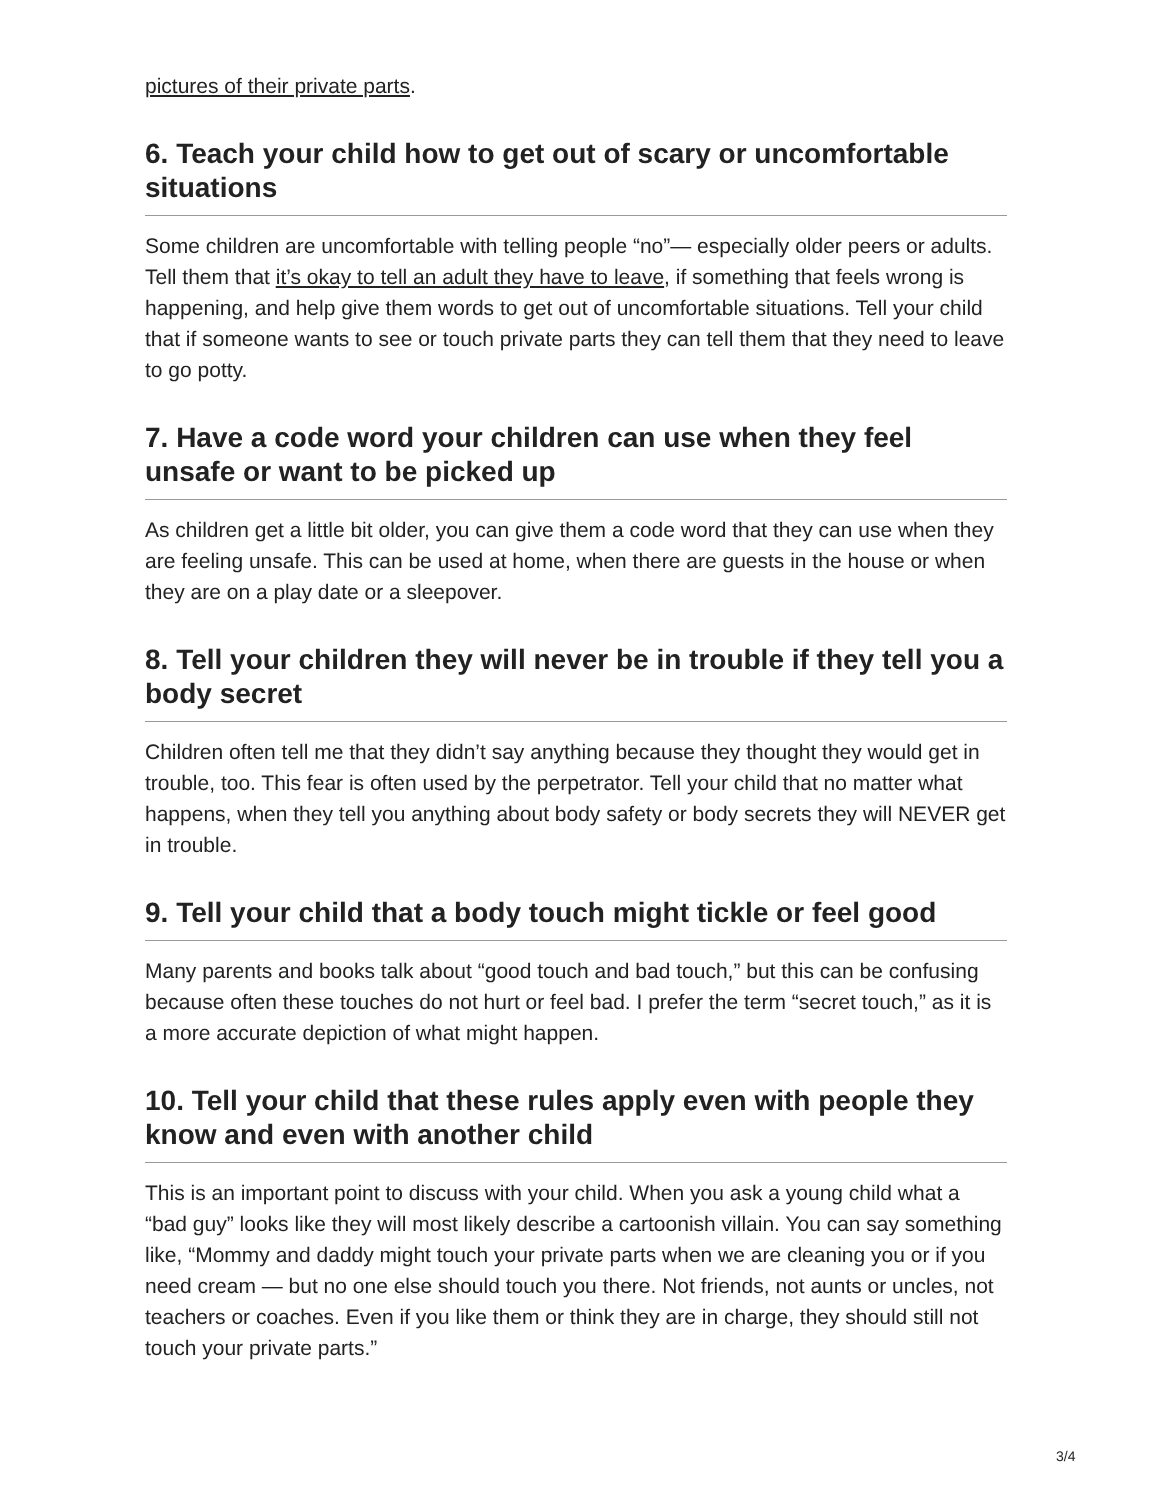pictures of their private parts.
6. Teach your child how to get out of scary or uncomfortable situations
Some children are uncomfortable with telling people “no”— especially older peers or adults. Tell them that it’s okay to tell an adult they have to leave, if something that feels wrong is happening, and help give them words to get out of uncomfortable situations. Tell your child that if someone wants to see or touch private parts they can tell them that they need to leave to go potty.
7. Have a code word your children can use when they feel unsafe or want to be picked up
As children get a little bit older, you can give them a code word that they can use when they are feeling unsafe. This can be used at home, when there are guests in the house or when they are on a play date or a sleepover.
8. Tell your children they will never be in trouble if they tell you a body secret
Children often tell me that they didn’t say anything because they thought they would get in trouble, too. This fear is often used by the perpetrator. Tell your child that no matter what happens, when they tell you anything about body safety or body secrets they will NEVER get in trouble.
9. Tell your child that a body touch might tickle or feel good
Many parents and books talk about “good touch and bad touch,” but this can be confusing because often these touches do not hurt or feel bad. I prefer the term “secret touch,” as it is a more accurate depiction of what might happen.
10. Tell your child that these rules apply even with people they know and even with another child
This is an important point to discuss with your child. When you ask a young child what a “bad guy” looks like they will most likely describe a cartoonish villain. You can say something like, “Mommy and daddy might touch your private parts when we are cleaning you or if you need cream — but no one else should touch you there. Not friends, not aunts or uncles, not teachers or coaches. Even if you like them or think they are in charge, they should still not touch your private parts.”
3/4